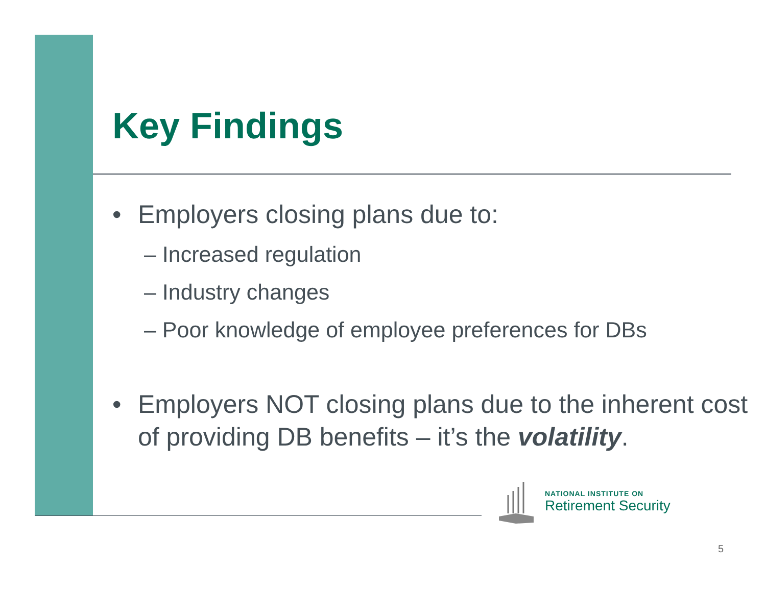Key Findings
• Employers closing plans due to:
– Increased regulation
– Industry changes
– Poor knowledge of employee preferences for DBs
• Employers NOT closing plans due to the inherent cost of providing DB benefits – it’s the volatility.
NATIONAL INSTITUTE ON
Retirement Security
5